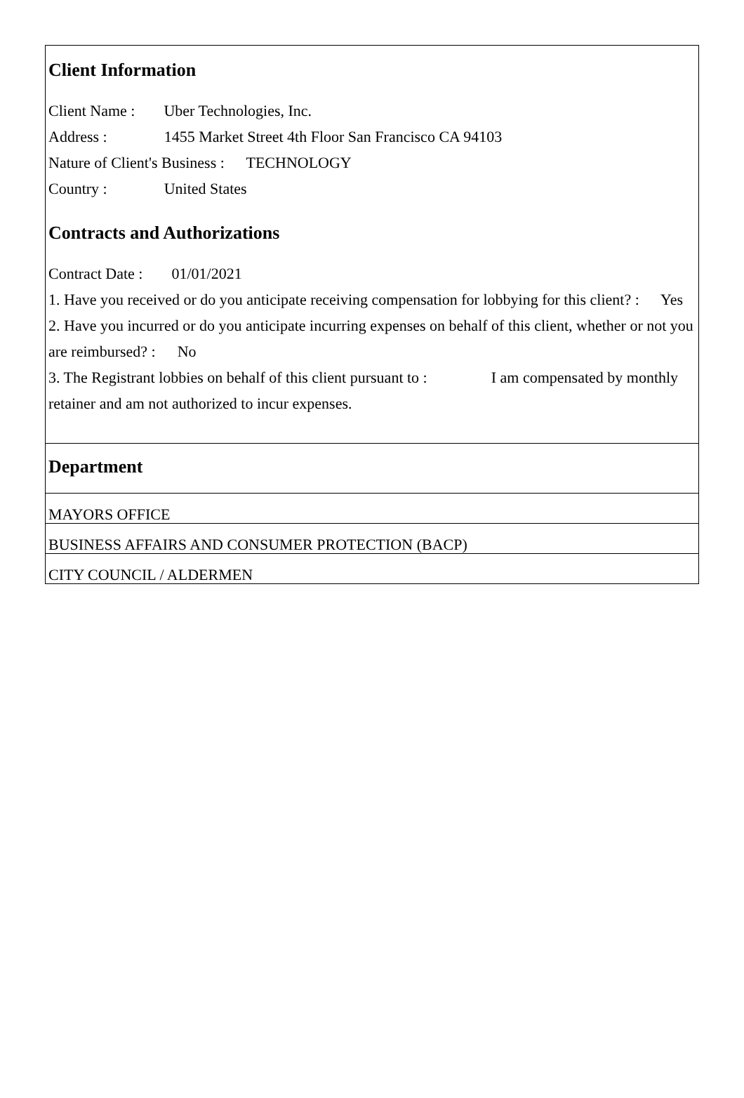Client Information
Client Name : Uber Technologies, Inc.
Address : 1455 Market Street 4th Floor San Francisco CA 94103
Nature of Client's Business : TECHNOLOGY
Country : United States
Contracts and Authorizations
Contract Date : 01/01/2021
1. Have you received or do you anticipate receiving compensation for lobbying for this client? : Yes
2. Have you incurred or do you anticipate incurring expenses on behalf of this client, whether or not you are reimbursed? : No
3. The Registrant lobbies on behalf of this client pursuant to : I am compensated by monthly retainer and am not authorized to incur expenses.
Department
MAYORS OFFICE
BUSINESS AFFAIRS AND CONSUMER PROTECTION (BACP)
CITY COUNCIL / ALDERMEN